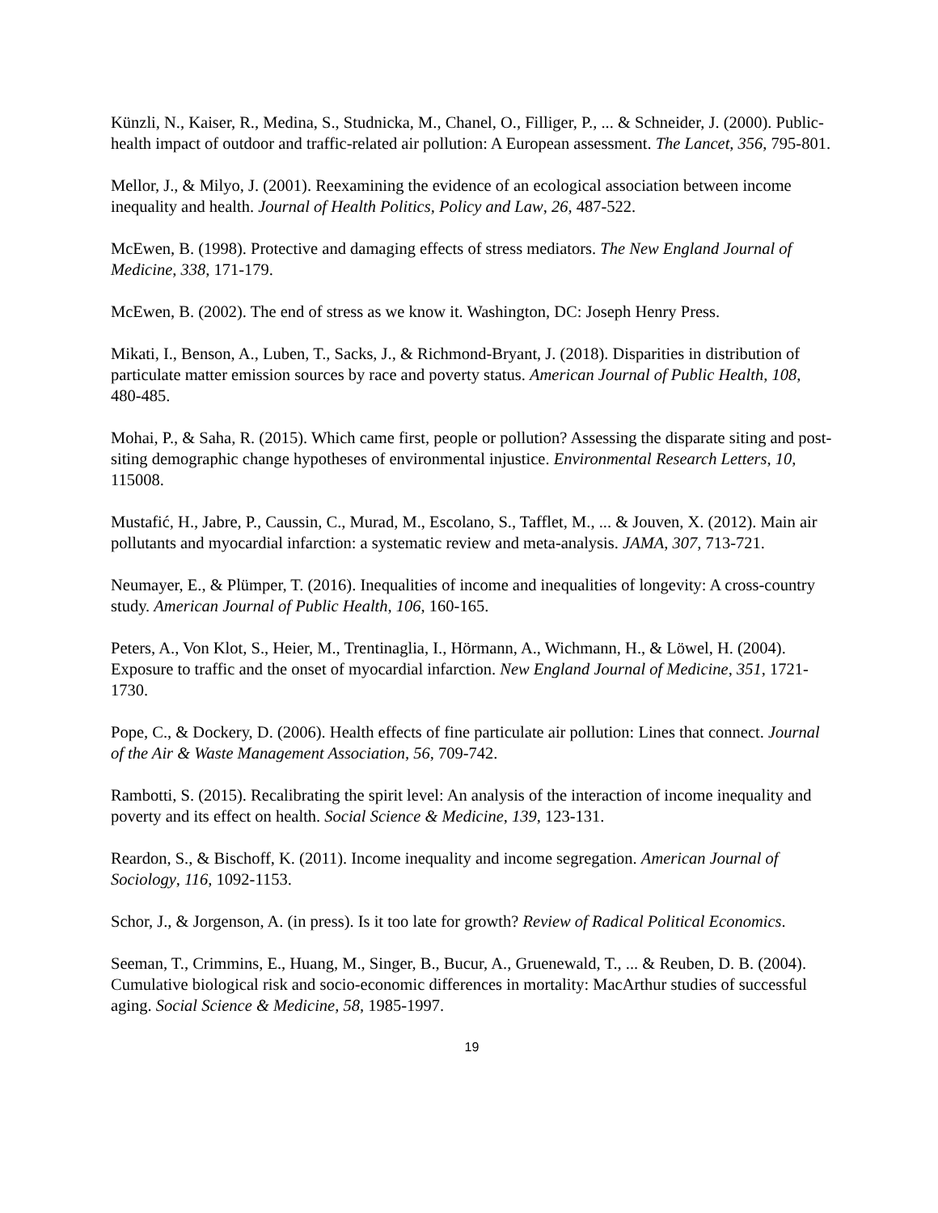Künzli, N., Kaiser, R., Medina, S., Studnicka, M., Chanel, O., Filliger, P., ... & Schneider, J. (2000). Public-health impact of outdoor and traffic-related air pollution: A European assessment. The Lancet, 356, 795-801.
Mellor, J., & Milyo, J. (2001). Reexamining the evidence of an ecological association between income inequality and health. Journal of Health Politics, Policy and Law, 26, 487-522.
McEwen, B. (1998). Protective and damaging effects of stress mediators. The New England Journal of Medicine, 338, 171-179.
McEwen, B. (2002). The end of stress as we know it. Washington, DC: Joseph Henry Press.
Mikati, I., Benson, A., Luben, T., Sacks, J., & Richmond-Bryant, J. (2018). Disparities in distribution of particulate matter emission sources by race and poverty status. American Journal of Public Health, 108, 480-485.
Mohai, P., & Saha, R. (2015). Which came first, people or pollution? Assessing the disparate siting and post-siting demographic change hypotheses of environmental injustice. Environmental Research Letters, 10, 115008.
Mustafić, H., Jabre, P., Caussin, C., Murad, M., Escolano, S., Tafflet, M., ... & Jouven, X. (2012). Main air pollutants and myocardial infarction: a systematic review and meta-analysis. JAMA, 307, 713-721.
Neumayer, E., & Plümper, T. (2016). Inequalities of income and inequalities of longevity: A cross-country study. American Journal of Public Health, 106, 160-165.
Peters, A., Von Klot, S., Heier, M., Trentinaglia, I., Hörmann, A., Wichmann, H., & Löwel, H. (2004). Exposure to traffic and the onset of myocardial infarction. New England Journal of Medicine, 351, 1721-1730.
Pope, C., & Dockery, D. (2006). Health effects of fine particulate air pollution: Lines that connect. Journal of the Air & Waste Management Association, 56, 709-742.
Rambotti, S. (2015). Recalibrating the spirit level: An analysis of the interaction of income inequality and poverty and its effect on health. Social Science & Medicine, 139, 123-131.
Reardon, S., & Bischoff, K. (2011). Income inequality and income segregation. American Journal of Sociology, 116, 1092-1153.
Schor, J., & Jorgenson, A. (in press). Is it too late for growth? Review of Radical Political Economics.
Seeman, T., Crimmins, E., Huang, M., Singer, B., Bucur, A., Gruenewald, T., ... & Reuben, D. B. (2004). Cumulative biological risk and socio-economic differences in mortality: MacArthur studies of successful aging. Social Science & Medicine, 58, 1985-1997.
19